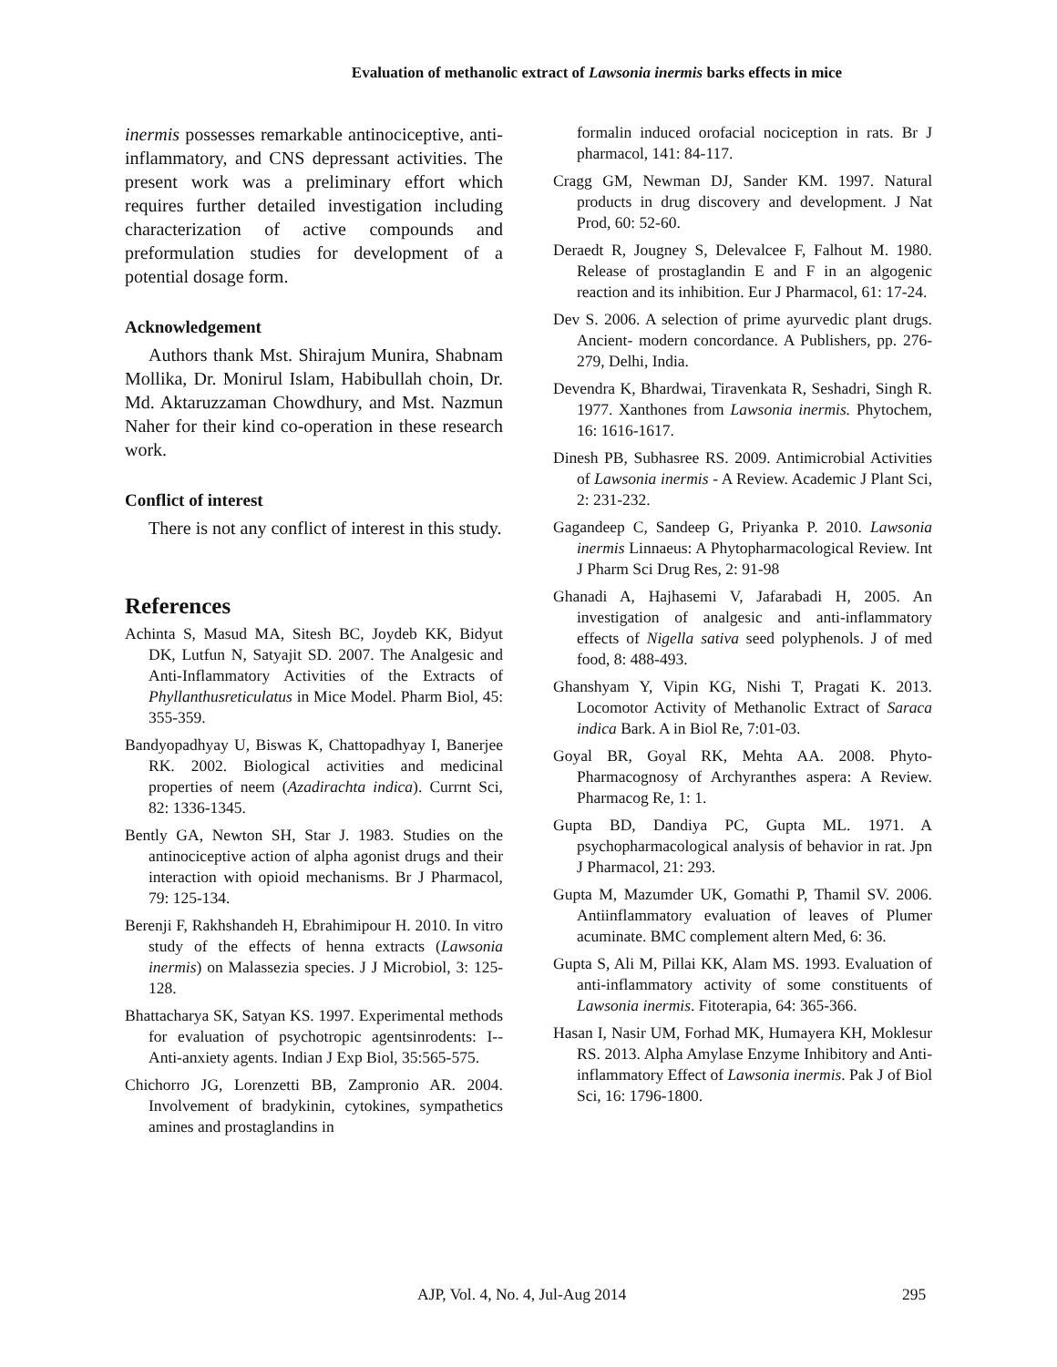Evaluation of methanolic extract of Lawsonia inermis barks effects in mice
inermis possesses remarkable antinociceptive, anti-inflammatory, and CNS depressant activities. The present work was a preliminary effort which requires further detailed investigation including characterization of active compounds and preformulation studies for development of a potential dosage form.
Acknowledgement
Authors thank Mst. Shirajum Munira, Shabnam Mollika, Dr. Monirul Islam, Habibullah choin, Dr. Md. Aktaruzzaman Chowdhury, and Mst. Nazmun Naher for their kind co-operation in these research work.
Conflict of interest
There is not any conflict of interest in this study.
References
Achinta S, Masud MA, Sitesh BC, Joydeb KK, Bidyut DK, Lutfun N, Satyajit SD. 2007. The Analgesic and Anti-Inflammatory Activities of the Extracts of Phyllanthusreticulatus in Mice Model. Pharm Biol, 45: 355-359.
Bandyopadhyay U, Biswas K, Chattopadhyay I, Banerjee RK. 2002. Biological activities and medicinal properties of neem (Azadirachta indica). Currnt Sci, 82: 1336-1345.
Bently GA, Newton SH, Star J. 1983. Studies on the antinociceptive action of alpha agonist drugs and their interaction with opioid mechanisms. Br J Pharmacol, 79: 125-134.
Berenji F, Rakhshandeh H, Ebrahimipour H. 2010. In vitro study of the effects of henna extracts (Lawsonia inermis) on Malassezia species. J J Microbiol, 3: 125-128.
Bhattacharya SK, Satyan KS. 1997. Experimental methods for evaluation of psychotropic agentsinrodents: I--Anti-anxiety agents. Indian J Exp Biol, 35:565-575.
Chichorro JG, Lorenzetti BB, Zampronio AR. 2004. Involvement of bradykinin, cytokines, sympathetics amines and prostaglandins in
formalin induced orofacial nociception in rats. Br J pharmacol, 141: 84-117.
Cragg GM, Newman DJ, Sander KM. 1997. Natural products in drug discovery and development. J Nat Prod, 60: 52-60.
Deraedt R, Jougney S, Delevalcee F, Falhout M. 1980. Release of prostaglandin E and F in an algogenic reaction and its inhibition. Eur J Pharmacol, 61: 17-24.
Dev S. 2006. A selection of prime ayurvedic plant drugs. Ancient- modern concordance. A Publishers, pp. 276-279, Delhi, India.
Devendra K, Bhardwai, Tiravenkata R, Seshadri, Singh R. 1977. Xanthones from Lawsonia inermis. Phytochem, 16: 1616-1617.
Dinesh PB, Subhasree RS. 2009. Antimicrobial Activities of Lawsonia inermis - A Review. Academic J Plant Sci, 2: 231-232.
Gagandeep C, Sandeep G, Priyanka P. 2010. Lawsonia inermis Linnaeus: A Phytopharmacological Review. Int J Pharm Sci Drug Res, 2: 91-98
Ghanadi A, Hajhasemi V, Jafarabadi H, 2005. An investigation of analgesic and anti-inflammatory effects of Nigella sativa seed polyphenols. J of med food, 8: 488-493.
Ghanshyam Y, Vipin KG, Nishi T, Pragati K. 2013. Locomotor Activity of Methanolic Extract of Saraca indica Bark. A in Biol Re, 7:01-03.
Goyal BR, Goyal RK, Mehta AA. 2008. Phyto-Pharmacognosy of Archyranthes aspera: A Review. Pharmacog Re, 1: 1.
Gupta BD, Dandiya PC, Gupta ML. 1971. A psychopharmacological analysis of behavior in rat. Jpn J Pharmacol, 21: 293.
Gupta M, Mazumder UK, Gomathi P, Thamil SV. 2006. Antiinflammatory evaluation of leaves of Plumer acuminate. BMC complement altern Med, 6: 36.
Gupta S, Ali M, Pillai KK, Alam MS. 1993. Evaluation of anti-inflammatory activity of some constituents of Lawsonia inermis. Fitoterapia, 64: 365-366.
Hasan I, Nasir UM, Forhad MK, Humayera KH, Moklesur RS. 2013. Alpha Amylase Enzyme Inhibitory and Anti-inflammatory Effect of Lawsonia inermis. Pak J of Biol Sci, 16: 1796-1800.
AJP, Vol. 4, No. 4, Jul-Aug 2014 295